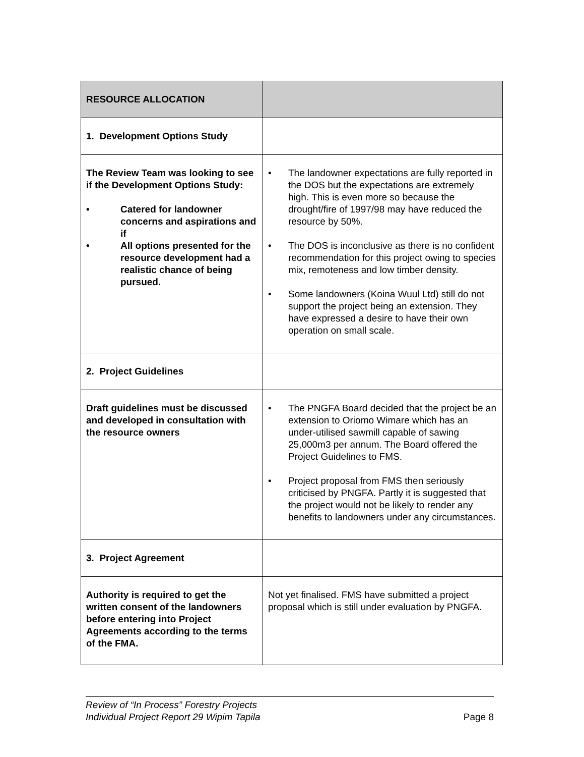| RESOURCE ALLOCATION | |
| --- | --- |
| 1. Development Options Study | |
| The Review Team was looking to see if the Development Options Study: • Catered for landowner concerns and aspirations and if • All options presented for the resource development had a realistic chance of being pursued. | • The landowner expectations are fully reported in the DOS but the expectations are extremely high. This is even more so because the drought/fire of 1997/98 may have reduced the resource by 50%. • The DOS is inconclusive as there is no confident recommendation for this project owing to species mix, remoteness and low timber density. • Some landowners (Koina Wuul Ltd) still do not support the project being an extension. They have expressed a desire to have their own operation on small scale. |
| 2. Project Guidelines | |
| Draft guidelines must be discussed and developed in consultation with the resource owners | • The PNGFA Board decided that the project be an extension to Oriomo Wimare which has an under-utilised sawmill capable of sawing 25,000m3 per annum. The Board offered the Project Guidelines to FMS. • Project proposal from FMS then seriously criticised by PNGFA. Partly it is suggested that the project would not be likely to render any benefits to landowners under any circumstances. |
| 3. Project Agreement | |
| Authority is required to get the written consent of the landowners before entering into Project Agreements according to the terms of the FMA. | Not yet finalised. FMS have submitted a project proposal which is still under evaluation by PNGFA. |
Review of “In Process” Forestry Projects
Individual Project Report 29 Wipim Tapila
Page 8